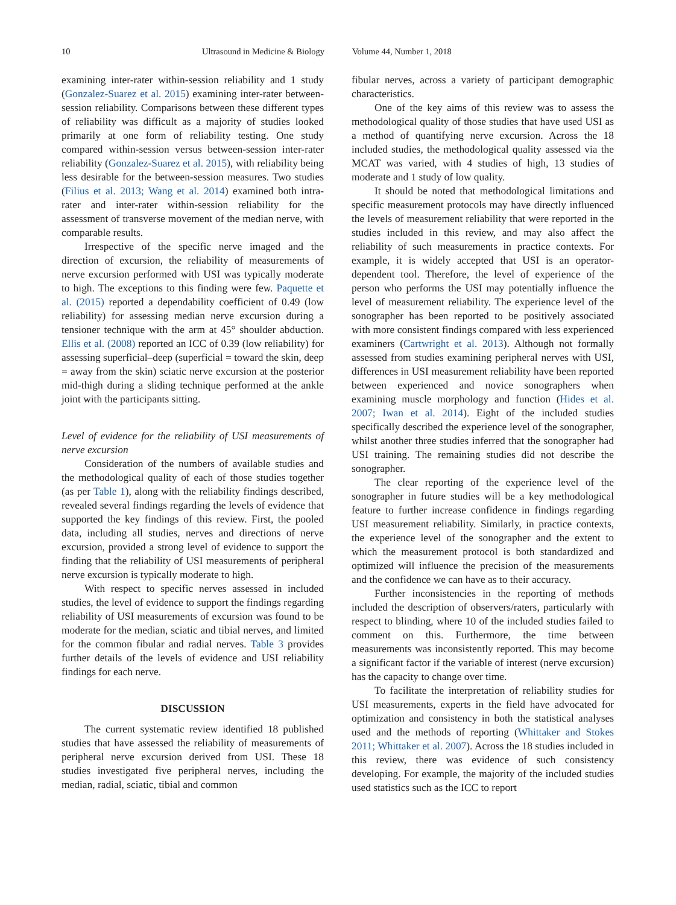10 Ultrasound in Medicine & Biology Volume 44, Number 1, 2018
examining inter-rater within-session reliability and 1 study (Gonzalez-Suarez et al. 2015) examining inter-rater between-session reliability. Comparisons between these different types of reliability was difficult as a majority of studies looked primarily at one form of reliability testing. One study compared within-session versus between-session inter-rater reliability (Gonzalez-Suarez et al. 2015), with reliability being less desirable for the between-session measures. Two studies (Filius et al. 2013; Wang et al. 2014) examined both intra-rater and inter-rater within-session reliability for the assessment of transverse movement of the median nerve, with comparable results.
Irrespective of the specific nerve imaged and the direction of excursion, the reliability of measurements of nerve excursion performed with USI was typically moderate to high. The exceptions to this finding were few. Paquette et al. (2015) reported a dependability coefficient of 0.49 (low reliability) for assessing median nerve excursion during a tensioner technique with the arm at 45° shoulder abduction. Ellis et al. (2008) reported an ICC of 0.39 (low reliability) for assessing superficial–deep (superficial = toward the skin, deep = away from the skin) sciatic nerve excursion at the posterior mid-thigh during a sliding technique performed at the ankle joint with the participants sitting.
Level of evidence for the reliability of USI measurements of nerve excursion
Consideration of the numbers of available studies and the methodological quality of each of those studies together (as per Table 1), along with the reliability findings described, revealed several findings regarding the levels of evidence that supported the key findings of this review. First, the pooled data, including all studies, nerves and directions of nerve excursion, provided a strong level of evidence to support the finding that the reliability of USI measurements of peripheral nerve excursion is typically moderate to high.
With respect to specific nerves assessed in included studies, the level of evidence to support the findings regarding reliability of USI measurements of excursion was found to be moderate for the median, sciatic and tibial nerves, and limited for the common fibular and radial nerves. Table 3 provides further details of the levels of evidence and USI reliability findings for each nerve.
DISCUSSION
The current systematic review identified 18 published studies that have assessed the reliability of measurements of peripheral nerve excursion derived from USI. These 18 studies investigated five peripheral nerves, including the median, radial, sciatic, tibial and common
fibular nerves, across a variety of participant demographic characteristics.
One of the key aims of this review was to assess the methodological quality of those studies that have used USI as a method of quantifying nerve excursion. Across the 18 included studies, the methodological quality assessed via the MCAT was varied, with 4 studies of high, 13 studies of moderate and 1 study of low quality.
It should be noted that methodological limitations and specific measurement protocols may have directly influenced the levels of measurement reliability that were reported in the studies included in this review, and may also affect the reliability of such measurements in practice contexts. For example, it is widely accepted that USI is an operator-dependent tool. Therefore, the level of experience of the person who performs the USI may potentially influence the level of measurement reliability. The experience level of the sonographer has been reported to be positively associated with more consistent findings compared with less experienced examiners (Cartwright et al. 2013). Although not formally assessed from studies examining peripheral nerves with USI, differences in USI measurement reliability have been reported between experienced and novice sonographers when examining muscle morphology and function (Hides et al. 2007; Iwan et al. 2014). Eight of the included studies specifically described the experience level of the sonographer, whilst another three studies inferred that the sonographer had USI training. The remaining studies did not describe the sonographer.
The clear reporting of the experience level of the sonographer in future studies will be a key methodological feature to further increase confidence in findings regarding USI measurement reliability. Similarly, in practice contexts, the experience level of the sonographer and the extent to which the measurement protocol is both standardized and optimized will influence the precision of the measurements and the confidence we can have as to their accuracy.
Further inconsistencies in the reporting of methods included the description of observers/raters, particularly with respect to blinding, where 10 of the included studies failed to comment on this. Furthermore, the time between measurements was inconsistently reported. This may become a significant factor if the variable of interest (nerve excursion) has the capacity to change over time.
To facilitate the interpretation of reliability studies for USI measurements, experts in the field have advocated for optimization and consistency in both the statistical analyses used and the methods of reporting (Whittaker and Stokes 2011; Whittaker et al. 2007). Across the 18 studies included in this review, there was evidence of such consistency developing. For example, the majority of the included studies used statistics such as the ICC to report